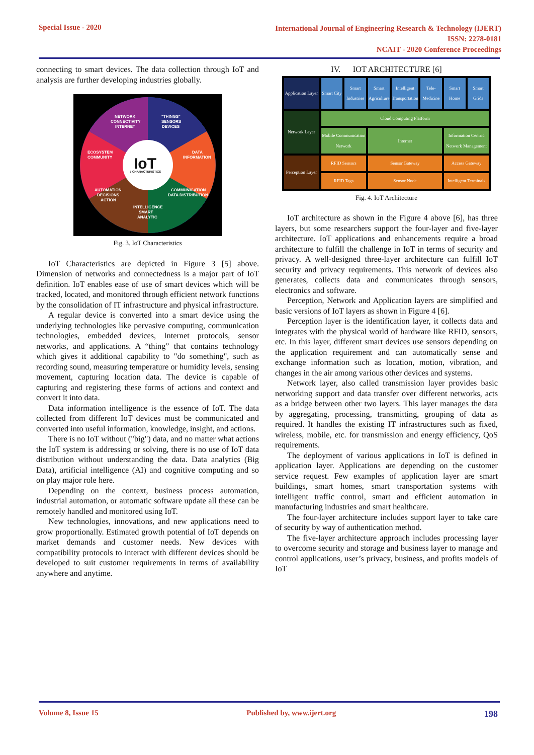Special Issue - 2020
International Journal of Engineering Research & Technology (IJERT)
ISSN: 2278-0181
NCAIT - 2020 Conference Proceedings
connecting to smart devices. The data collection through IoT and analysis are further developing industries globally.
IoT
7 CHARACTERISTICS
NETWORK
CONNECTIVITY
INTERNET
"THINGS"
SENSORS
DEVICES
ECOSYSTEM
COMMUNITY
DATA
INFORMATION
AUTOMATION
DECISIONS
ACTION
COMMUNICATION
DATA DISTRIBUTION
INTELLIGENCE
SMART
ANALYTIC
Fig. 3. IoT Characteristics
IoT Characteristics are depicted in Figure 3 [5] above. Dimension of networks and connectedness is a major part of IoT definition. IoT enables ease of use of smart devices which will be tracked, located, and monitored through efficient network functions by the consolidation of IT infrastructure and physical infrastructure.
A regular device is converted into a smart device using the underlying technologies like pervasive computing, communication technologies, embedded devices, Internet protocols, sensor networks, and applications. A “thing” that contains technology which gives it additional capability to "do something", such as recording sound, measuring temperature or humidity levels, sensing movement, capturing location data. The device is capable of capturing and registering these forms of actions and context and convert it into data.
Data information intelligence is the essence of IoT. The data collected from different IoT devices must be communicated and converted into useful information, knowledge, insight, and actions.
There is no IoT without ("big") data, and no matter what actions the IoT system is addressing or solving, there is no use of IoT data distribution without understanding the data. Data analytics (Big Data), artificial intelligence (AI) and cognitive computing and so on play major role here.
Depending on the context, business process automation, industrial automation, or automatic software update all these can be remotely handled and monitored using IoT.
New technologies, innovations, and new applications need to grow proportionally. Estimated growth potential of IoT depends on market demands and customer needs. New devices with compatibility protocols to interact with different devices should be developed to suit customer requirements in terms of availability anywhere and anytime.
IV. IOT ARCHITECTURE [6]
Application Layer
Smart City
Smart Industries
Smart Agriculture
Intelligent Transportation
Tele-Medicine
Smart Home
Smart Grids
Network Layer
Cloud Computing Platform
Mobile Communication Network
Internet
Information Centric Network Management
Perception Layer
RFID Sensors
Sensor Gateway
Access Gateway
RFID Tags
Sensor Node
Intelligent Terminals
Fig. 4. IoT Architecture
IoT architecture as shown in the Figure 4 above [6], has three layers, but some researchers support the four-layer and five-layer architecture. IoT applications and enhancements require a broad architecture to fulfill the challenge in IoT in terms of security and privacy. A well-designed three-layer architecture can fulfill IoT security and privacy requirements. This network of devices also generates, collects data and communicates through sensors, electronics and software.
Perception, Network and Application layers are simplified and basic versions of IoT layers as shown in Figure 4 [6].
Perception layer is the identification layer, it collects data and integrates with the physical world of hardware like RFID, sensors, etc. In this layer, different smart devices use sensors depending on the application requirement and can automatically sense and exchange information such as location, motion, vibration, and changes in the air among various other devices and systems.
Network layer, also called transmission layer provides basic networking support and data transfer over different networks, acts as a bridge between other two layers. This layer manages the data by aggregating, processing, transmitting, grouping of data as required. It handles the existing IT infrastructures such as fixed, wireless, mobile, etc. for transmission and energy efficiency, QoS requirements.
The deployment of various applications in IoT is defined in application layer. Applications are depending on the customer service request. Few examples of application layer are smart buildings, smart homes, smart transportation systems with intelligent traffic control, smart and efficient automation in manufacturing industries and smart healthcare.
The four-layer architecture includes support layer to take care of security by way of authentication method.
The five-layer architecture approach includes processing layer to overcome security and storage and business layer to manage and control applications, user’s privacy, business, and profits models of IoT
Volume 8, Issue 15 Published by, www.ijert.org 198